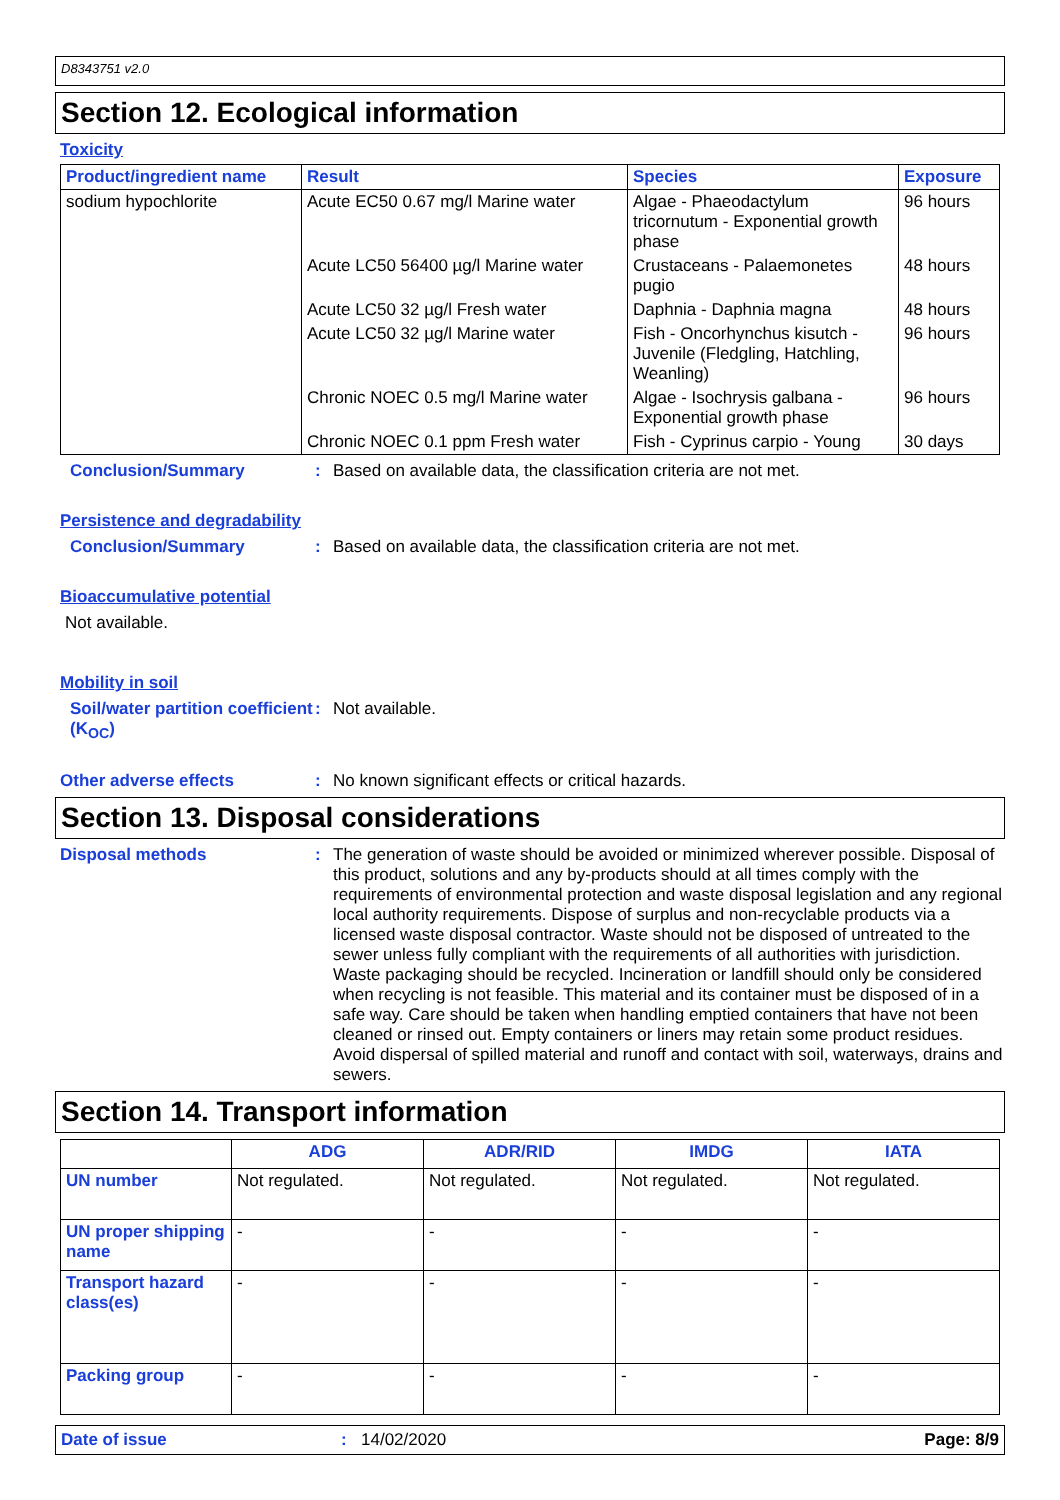D8343751 v2.0
Section 12. Ecological information
Toxicity
| Product/ingredient name | Result | Species | Exposure |
| --- | --- | --- | --- |
| sodium hypochlorite | Acute EC50 0.67 mg/l Marine water | Algae - Phaeodactylum tricornutum - Exponential growth phase | 96 hours |
| | Acute LC50 56400 µg/l Marine water | Crustaceans - Palaemonetes pugio | 48 hours |
| | Acute LC50 32 µg/l Fresh water | Daphnia - Daphnia magna | 48 hours |
| | Acute LC50 32 µg/l Marine water | Fish - Oncorhynchus kisutch - Juvenile (Fledgling, Hatchling, Weanling) | 96 hours |
| | Chronic NOEC 0.5 mg/l Marine water | Algae - Isochrysis galbana - Exponential growth phase | 96 hours |
| | Chronic NOEC 0.1 ppm Fresh water | Fish - Cyprinus carpio - Young | 30 days |
Conclusion/Summary: Based on available data, the classification criteria are not met.
Persistence and degradability
Conclusion/Summary: Based on available data, the classification criteria are not met.
Bioaccumulative potential
Not available.
Mobility in soil
Soil/water partition coefficient (K<sub>OC</sub>): Not available.
Other adverse effects: No known significant effects or critical hazards.
Section 13. Disposal considerations
Disposal methods: The generation of waste should be avoided or minimized wherever possible. Disposal of this product, solutions and any by-products should at all times comply with the requirements of environmental protection and waste disposal legislation and any regional local authority requirements. Dispose of surplus and non-recyclable products via a licensed waste disposal contractor. Waste should not be disposed of untreated to the sewer unless fully compliant with the requirements of all authorities with jurisdiction. Waste packaging should be recycled. Incineration or landfill should only be considered when recycling is not feasible. This material and its container must be disposed of in a safe way. Care should be taken when handling emptied containers that have not been cleaned or rinsed out. Empty containers or liners may retain some product residues. Avoid dispersal of spilled material and runoff and contact with soil, waterways, drains and sewers.
Section 14. Transport information
| | ADG | ADR/RID | IMDG | IATA |
| --- | --- | --- | --- | --- |
| UN number | Not regulated. | Not regulated. | Not regulated. | Not regulated. |
| UN proper shipping name | - | - | - | - |
| Transport hazard class(es) | - | - | - | - |
| Packing group | - | - | - | - |
Date of issue: 14/02/2020 Page: 8/9